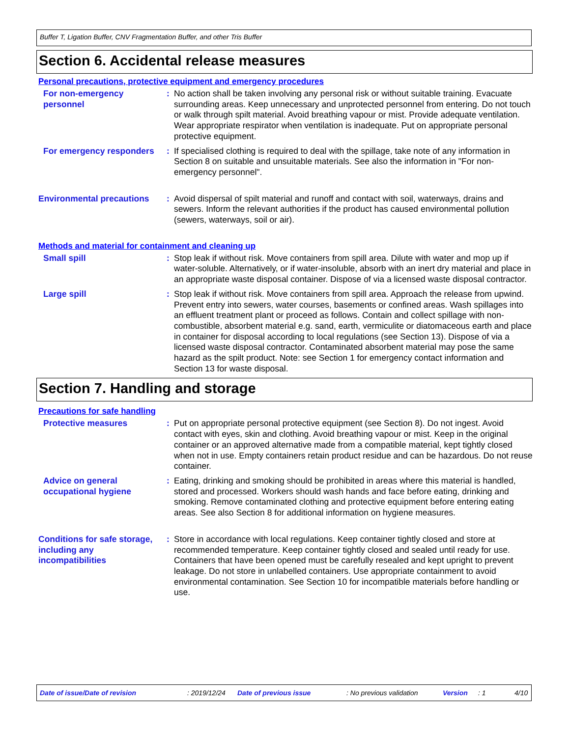Buffer T, Ligation Buffer, CNV Fragmentation Buffer, and other Tris Buffer
Section 6. Accidental release measures
Personal precautions, protective equipment and emergency procedures
For non-emergency personnel
: No action shall be taken involving any personal risk or without suitable training. Evacuate surrounding areas. Keep unnecessary and unprotected personnel from entering. Do not touch or walk through spilt material. Avoid breathing vapour or mist. Provide adequate ventilation. Wear appropriate respirator when ventilation is inadequate. Put on appropriate personal protective equipment.
For emergency responders : If specialised clothing is required to deal with the spillage, take note of any information in Section 8 on suitable and unsuitable materials. See also the information in "For non-emergency personnel".
Environmental precautions
: Avoid dispersal of spilt material and runoff and contact with soil, waterways, drains and sewers. Inform the relevant authorities if the product has caused environmental pollution (sewers, waterways, soil or air).
Methods and material for containment and cleaning up
Small spill : Stop leak if without risk. Move containers from spill area. Dilute with water and mop up if water-soluble. Alternatively, or if water-insoluble, absorb with an inert dry material and place in an appropriate waste disposal container. Dispose of via a licensed waste disposal contractor.
Large spill : Stop leak if without risk. Move containers from spill area. Approach the release from upwind. Prevent entry into sewers, water courses, basements or confined areas. Wash spillages into an effluent treatment plant or proceed as follows. Contain and collect spillage with non-combustible, absorbent material e.g. sand, earth, vermiculite or diatomaceous earth and place in container for disposal according to local regulations (see Section 13). Dispose of via a licensed waste disposal contractor. Contaminated absorbent material may pose the same hazard as the spilt product. Note: see Section 1 for emergency contact information and Section 13 for waste disposal.
Section 7. Handling and storage
Precautions for safe handling
Protective measures : Put on appropriate personal protective equipment (see Section 8). Do not ingest. Avoid contact with eyes, skin and clothing. Avoid breathing vapour or mist. Keep in the original container or an approved alternative made from a compatible material, kept tightly closed when not in use. Empty containers retain product residue and can be hazardous. Do not reuse container.
Advice on general occupational hygiene
: Eating, drinking and smoking should be prohibited in areas where this material is handled, stored and processed. Workers should wash hands and face before eating, drinking and smoking. Remove contaminated clothing and protective equipment before entering eating areas. See also Section 8 for additional information on hygiene measures.
Conditions for safe storage, including any incompatibilities
: Store in accordance with local regulations. Keep container tightly closed and store at recommended temperature. Keep container tightly closed and sealed until ready for use. Containers that have been opened must be carefully resealed and kept upright to prevent leakage. Do not store in unlabelled containers. Use appropriate containment to avoid environmental contamination. See Section 10 for incompatible materials before handling or use.
Date of issue/Date of revision: 2019/12/24 Date of previous issue: No previous validation Version: 1 4/10